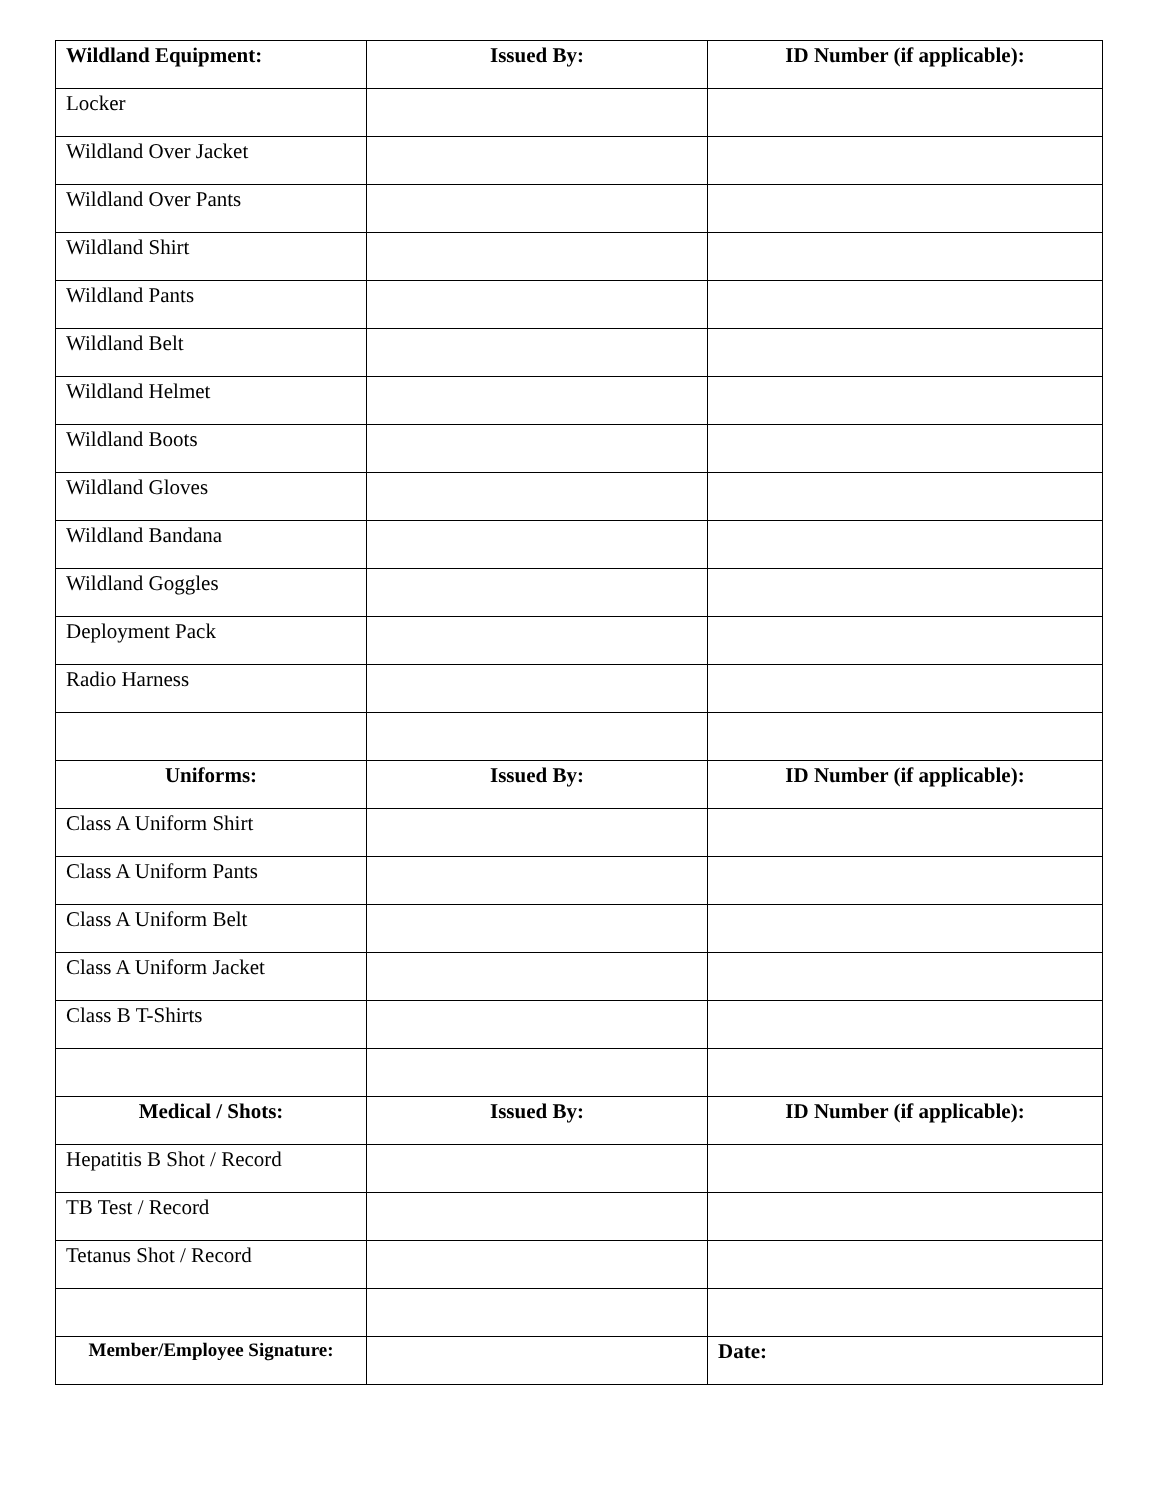| Wildland Equipment: | Issued By: | ID Number (if applicable): |
| --- | --- | --- |
| Locker | | |
| Wildland Over Jacket | | |
| Wildland Over Pants | | |
| Wildland Shirt | | |
| Wildland Pants | | |
| Wildland Belt | | |
| Wildland Helmet | | |
| Wildland Boots | | |
| Wildland Gloves | | |
| Wildland Bandana | | |
| Wildland Goggles | | |
| Deployment Pack | | |
| Radio Harness | | |
| Uniforms: | Issued By: | ID Number (if applicable): |
| Class A Uniform Shirt | | |
| Class A Uniform Pants | | |
| Class A Uniform Belt | | |
| Class A Uniform Jacket | | |
| Class B T-Shirts | | |
| Medical / Shots: | Issued By: | ID Number (if applicable): |
| Hepatitis B Shot / Record | | |
| TB Test / Record | | |
| Tetanus Shot / Record | | |
| Member/Employee Signature: | | Date: |